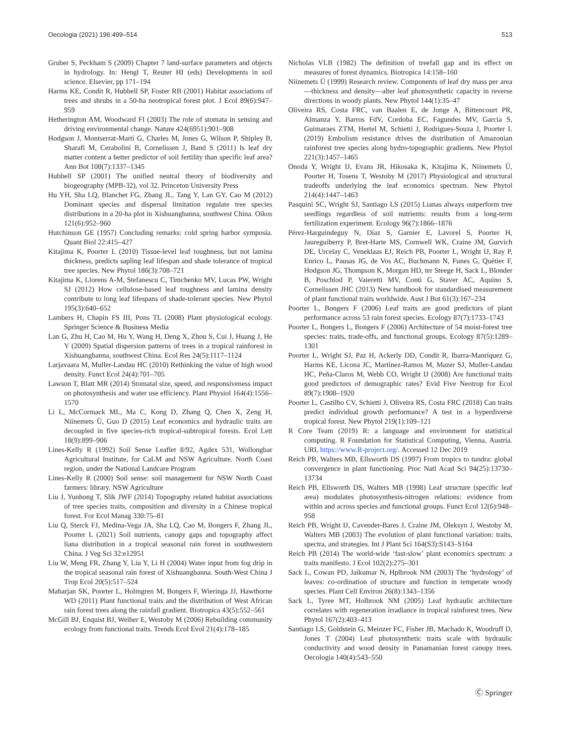Oecologia (2021) 196:499–514 513
Gruber S, Peckham S (2009) Chapter 7 land-surface parameters and objects in hydrology. In: Hengl T, Reuter HI (eds) Developments in soil science. Elsevier, pp 171–194
Harms KE, Condit R, Hubbell SP, Foster RB (2001) Habitat associations of trees and shrubs in a 50-ha neotropical forest plot. J Ecol 89(6):947–959
Hetherington AM, Woodward FI (2003) The role of stomata in sensing and driving environmental change. Nature 424(6951):901–908
Hodgson J, Montserrat-Martí G, Charles M, Jones G, Wilson P, Shipley B, Sharafi M, Cerabolini B, Cornelissen J, Band S (2011) Is leaf dry matter content a better predictor of soil fertility than specific leaf area? Ann Bot 108(7):1337–1345
Hubbell SP (2001) The unified neutral theory of biodiversity and biogeography (MPB-32), vol 32. Princeton University Press
Hu YH, Sha LQ, Blanchet FG, Zhang JL, Tang Y, Lan GY, Cao M (2012) Dominant species and dispersal limitation regulate tree species distributions in a 20-ha plot in Xishuangbanna, southwest China. Oikos 121(6):952–960
Hutchinson GE (1957) Concluding remarks: cold spring harbor symposia. Quant Biol 22:415–427
Kitajima K, Poorter L (2010) Tissue-level leaf toughness, but not lamina thickness, predicts sapling leaf lifespan and shade tolerance of tropical tree species. New Phytol 186(3):708–721
Kitajima K, Llorens A-M, Stefanescu C, Timchenko MV, Lucas PW, Wright SJ (2012) How cellulose-based leaf toughness and lamina density contribute to long leaf lifespans of shade-tolerant species. New Phytol 195(3):640–652
Lambers H, Chapin FS III, Pons TL (2008) Plant physiological ecology. Springer Science & Business Media
Lan G, Zhu H, Cao M, Hu Y, Wang H, Deng X, Zhou S, Cui J, Huang J, He Y (2009) Spatial dispersion patterns of trees in a tropical rainforest in Xishuangbanna, southwest China. Ecol Res 24(5):1117–1124
Larjavaara M, Muller-Landau HC (2010) Rethinking the value of high wood density. Funct Ecol 24(4):701–705
Lawson T, Blatt MR (2014) Stomatal size, speed, and responsiveness impact on photosynthesis and water use efficiency. Plant Physiol 164(4):1556–1570
Li L, McCormack ML, Ma C, Kong D, Zhang Q, Chen X, Zeng H, Niinemets Ü, Guo D (2015) Leaf economics and hydraulic traits are decoupled in five species-rich tropical-subtropical forests. Ecol Lett 18(9):899–906
Lines-Kelly R (1992) Soil Sense Leaflet 8/92, Agdex 531, Wollongbar Agricultural Institute, for CaLM and NSW Agriculture. North Coast region, under the National Landcare Program
Lines-Kelly R (2000) Soil sense: soil management for NSW North Coast farmers: library. NSW Agriculture
Liu J, Yunhong T, Slik JWF (2014) Topography related habitat associations of tree species traits, composition and diversity in a Chinese tropical forest. For Ecol Manag 330:75–81
Liu Q, Sterck FJ, Medina-Vega JA, Sha LQ, Cao M, Bongers F, Zhang JL, Poorter L (2021) Soil nutrients, canopy gaps and topography affect liana distribution in a tropical seasonal rain forest in southwestern China. J Veg Sci 32:e12951
Liu W, Meng FR, Zhang Y, Liu Y, Li H (2004) Water input from fog drip in the tropical seasonal rain forest of Xishuangbanna. South-West China J Trop Ecol 20(5):517–524
Maharjan SK, Poorter L, Holmgren M, Bongers F, Wieringa JJ, Hawthorne WD (2011) Plant functional traits and the distribution of West African rain forest trees along the rainfall gradient. Biotropica 43(5):552–561
McGill BJ, Enquist BJ, Weiher E, Westoby M (2006) Rebuilding community ecology from functional traits. Trends Ecol Evol 21(4):178–185
Nicholas VLB (1982) The definition of treefall gap and its effect on measures of forest dynamics. Biotropica 14:158–160
Niinemets Ü (1999) Research review. Components of leaf dry mass per area—thickness and density—alter leaf photosynthetic capacity in reverse directions in woody plants. New Phytol 144(1):35–47
Oliveira RS, Costa FRC, van Baalen E, de Jonge A, Bittencourt PR, Almanza Y, Barros FdV, Cordoba EC, Fagundes MV, Garcia S, Guimaraes ZTM, Hertel M, Schietti J, Rodrigues-Souza J, Poorter L (2019) Embolism resistance drives the distribution of Amazonian rainforest tree species along hydro-topographic gradients. New Phytol 221(3):1457–1465
Onoda Y, Wright IJ, Evans JR, Hikosaka K, Kitajima K, Niinemets Ü, Poorter H, Tosens T, Westoby M (2017) Physiological and structural tradeoffs underlying the leaf economics spectrum. New Phytol 214(4):1447–1463
Pasquini SC, Wright SJ, Santiago LS (2015) Lianas always outperform tree seedlings regardless of soil nutrients: results from a long-term fertilization experiment. Ecology 96(7):1866–1876
Pérez-Harguindeguy N, Díaz S, Garnier E, Lavorel S, Poorter H, Jaureguiberry P, Bret-Harte MS, Cornwell WK, Craine JM, Gurvich DE, Urcelay C, Veneklaas EJ, Reich PB, Poorter L, Wright IJ, Ray P, Enrico L, Pausas JG, de Vos AC, Buchmann N, Funes G, Quétier F, Hodgson JG, Thompson K, Morgan HD, ter Steege H, Sack L, Blonder B, Poschlod P, Vaieretti MV, Conti G, Staver AC, Aquino S, Cornelissen JHC (2013) New handbook for standardised measurement of plant functional traits worldwide. Aust J Bot 61(3):167–234
Poorter L, Bongers F (2006) Leaf traits are good predictors of plant performance across 53 rain forest species. Ecology 87(7):1733–1743
Poorter L, Bongers L, Bongers F (2006) Architecture of 54 moist-forest tree species: traits, trade-offs, and functional groups. Ecology 87(5):1289–1301
Poorter L, Wright SJ, Paz H, Ackerly DD, Condit R, Ibarra-Manríquez G, Harms KE, Licona JC, Martínez-Ramos M, Mazer SJ, Muller-Landau HC, Peña-Claros M, Webb CO, Wright IJ (2008) Are functional traits good predictors of demographic rates? Evid Five Neotrop for Ecol 89(7):1908–1920
Poorter L, Castilho CV, Schietti J, Oliveira RS, Costa FRC (2018) Can traits predict individual growth performance? A test in a hyperdiverse tropical forest. New Phytol 219(1):109–121
R Core Team (2019) R: a language and environment for statistical computing. R Foundation for Statistical Computing, Vienna, Austria. URL https://www.R-project.org/. Accessed 12 Dec 2019
Reich PB, Walters MB, Ellsworth DS (1997) From tropics to tundra: global convergence in plant functioning. Proc Natl Acad Sci 94(25):13730–13734
Reich PB, Ellsworth DS, Walters MB (1998) Leaf structure (specific leaf area) modulates photosynthesis-nitrogen relations: evidence from within and across species and functional groups. Funct Ecol 12(6):948–958
Reich PB, Wright IJ, Cavender-Bares J, Craine JM, Oleksyn J, Westoby M, Walters MB (2003) The evolution of plant functional variation: traits, spectra, and strategies. Int J Plant Sci 164(S3):S143–S164
Reich PB (2014) The world-wide ‘fast-slow’ plant economics spectrum: a traits manifesto. J Ecol 102(2):275–301
Sack L, Cowan PD, Jaikumar N, Hplbrook NM (2003) The ‘hydrology’ of leaves: co-ordination of structure and function in temperate woody species. Plant Cell Environ 26(8):1343–1356
Sack L, Tyree MT, Holbrook NM (2005) Leaf hydraulic architecture correlates with regeneration irradiance in tropical rainforest trees. New Phytol 167(2):403–413
Santiago LS, Goldstein G, Meinzer FC, Fisher JB, Machado K, Woodruff D, Jones T (2004) Leaf photosynthetic traits scale with hydraulic conductivity and wood density in Panamanian forest canopy trees. Oecologia 140(4):543–550
Ⓒ Springer